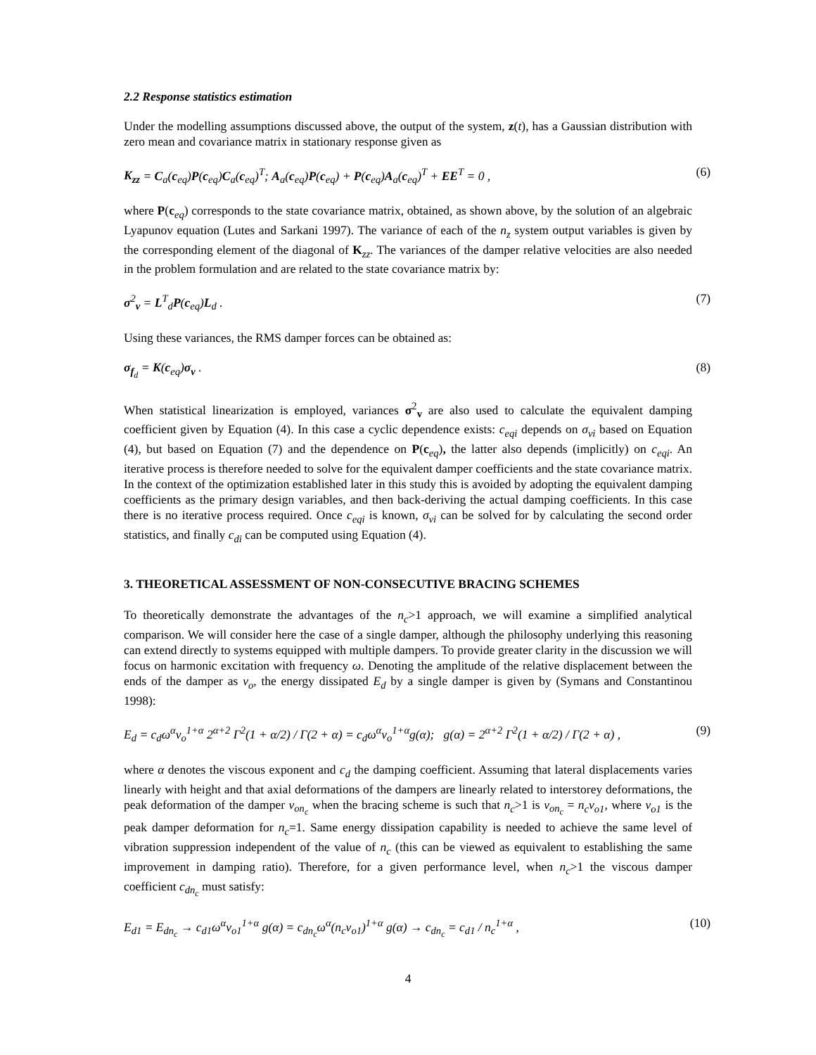2.2 Response statistics estimation
Under the modelling assumptions discussed above, the output of the system, z(t), has a Gaussian distribution with zero mean and covariance matrix in stationary response given as
K<sub>zz</sub> = C<sub>a</sub>(c<sub>eq</sub>)P(c<sub>eq</sub>)C<sub>a</sub>(c<sub>eq</sub>)<sup>T</sup>; A<sub>a</sub>(c<sub>eq</sub>)P(c<sub>eq</sub>) + P(c<sub>eq</sub>)A<sub>a</sub>(c<sub>eq</sub>)<sup>T</sup> + EE<sup>T</sup> = 0 , (6)
where P(c<sub>eq</sub>) corresponds to the state covariance matrix, obtained, as shown above, by the solution of an algebraic Lyapunov equation (Lutes and Sarkani 1997). The variance of each of the n<sub>z</sub> system output variables is given by the corresponding element of the diagonal of K<sub>zz</sub>. The variances of the damper relative velocities are also needed in the problem formulation and are related to the state covariance matrix by:
σ<sup>2</sup><sub>v</sub> = L<sup>T</sup><sub>d</sub>P(c<sub>eq</sub>)L<sub>d</sub> . (7)
Using these variances, the RMS damper forces can be obtained as:
σ<sub>f<sub>d</sub></sub> = K(c<sub>eq</sub>)σ<sub>v</sub> . (8)
When statistical linearization is employed, variances σ<sup>2</sup><sub>v</sub> are also used to calculate the equivalent damping coefficient given by Equation (4). In this case a cyclic dependence exists: c<sub>eqi</sub> depends on σ<sub>vi</sub> based on Equation (4), but based on Equation (7) and the dependence on P(c<sub>eq</sub>), the latter also depends (implicitly) on c<sub>eqi</sub>. An iterative process is therefore needed to solve for the equivalent damper coefficients and the state covariance matrix. In the context of the optimization established later in this study this is avoided by adopting the equivalent damping coefficients as the primary design variables, and then back-deriving the actual damping coefficients. In this case there is no iterative process required. Once c<sub>eqi</sub> is known, σ<sub>vi</sub> can be solved for by calculating the second order statistics, and finally c<sub>di</sub> can be computed using Equation (4).
3. THEORETICAL ASSESSMENT OF NON-CONSECUTIVE BRACING SCHEMES
To theoretically demonstrate the advantages of the n<sub>c</sub>>1 approach, we will examine a simplified analytical comparison. We will consider here the case of a single damper, although the philosophy underlying this reasoning can extend directly to systems equipped with multiple dampers. To provide greater clarity in the discussion we will focus on harmonic excitation with frequency ω. Denoting the amplitude of the relative displacement between the ends of the damper as v<sub>o</sub>, the energy dissipated E<sub>d</sub> by a single damper is given by (Symans and Constantinou 1998):
E<sub>d</sub> = c<sub>d</sub>ω<sup>α</sup>v<sub>o</sub><sup>1+α</sup> 2<sup>α+2</sup> Γ<sup>2</sup>(1 + α/2) / Γ(2 + α) = c<sub>d</sub>ω<sup>α</sup>v<sub>o</sub><sup>1+α</sup>g(α); g(α) = 2<sup>α+2</sup> Γ<sup>2</sup>(1 + α/2) / Γ(2 + α) , (9)
where α denotes the viscous exponent and c<sub>d</sub> the damping coefficient. Assuming that lateral displacements varies linearly with height and that axial deformations of the dampers are linearly related to interstorey deformations, the peak deformation of the damper v<sub>on<sub>c</sub></sub> when the bracing scheme is such that n<sub>c</sub>>1 is v<sub>on<sub>c</sub></sub> = n<sub>c</sub>v<sub>o1</sub>, where v<sub>o1</sub> is the peak damper deformation for n<sub>c</sub>=1. Same energy dissipation capability is needed to achieve the same level of vibration suppression independent of the value of n<sub>c</sub> (this can be viewed as equivalent to establishing the same improvement in damping ratio). Therefore, for a given performance level, when n<sub>c</sub>>1 the viscous damper coefficient c<sub>dn<sub>c</sub></sub> must satisfy:
E<sub>d1</sub> = E<sub>dn<sub>c</sub></sub> → c<sub>d1</sub>ω<sup>α</sup>v<sub>o1</sub><sup>1+α</sup> g(α) = c<sub>dn<sub>c</sub></sub>ω<sup>α</sup>(n<sub>c</sub>v<sub>o1</sub>)<sup>1+α</sup> g(α) → c<sub>dn<sub>c</sub></sub> = c<sub>d1</sub> / n<sub>c</sub><sup>1+α</sup> , (10)
4